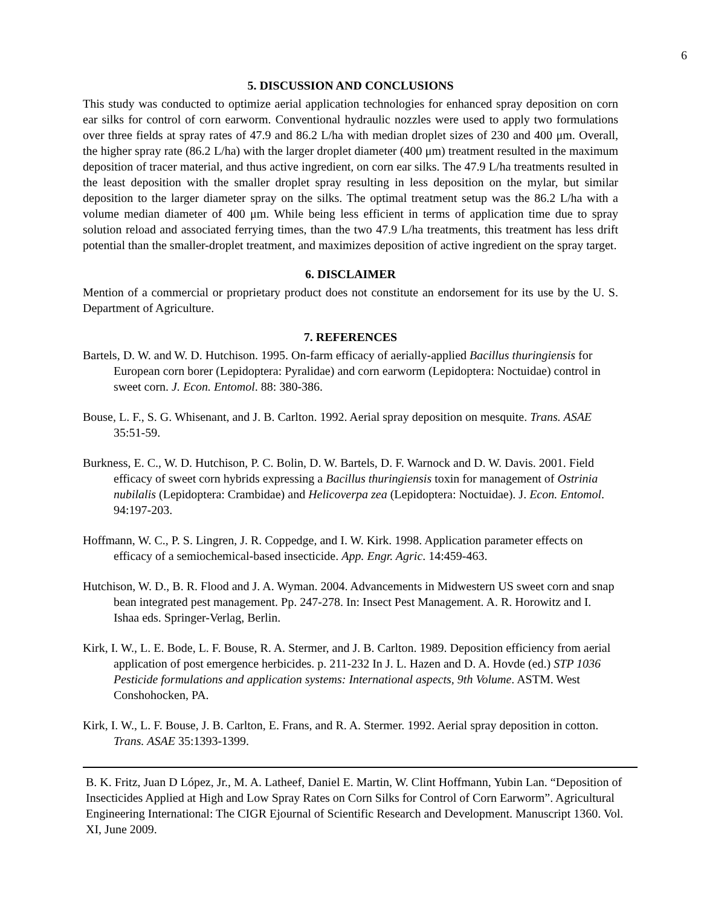6
5. DISCUSSION AND CONCLUSIONS
This study was conducted to optimize aerial application technologies for enhanced spray deposition on corn ear silks for control of corn earworm. Conventional hydraulic nozzles were used to apply two formulations over three fields at spray rates of 47.9 and 86.2 L/ha with median droplet sizes of 230 and 400 μm. Overall, the higher spray rate (86.2 L/ha) with the larger droplet diameter (400 μm) treatment resulted in the maximum deposition of tracer material, and thus active ingredient, on corn ear silks. The 47.9 L/ha treatments resulted in the least deposition with the smaller droplet spray resulting in less deposition on the mylar, but similar deposition to the larger diameter spray on the silks. The optimal treatment setup was the 86.2 L/ha with a volume median diameter of 400 μm. While being less efficient in terms of application time due to spray solution reload and associated ferrying times, than the two 47.9 L/ha treatments, this treatment has less drift potential than the smaller-droplet treatment, and maximizes deposition of active ingredient on the spray target.
6. DISCLAIMER
Mention of a commercial or proprietary product does not constitute an endorsement for its use by the U. S. Department of Agriculture.
7. REFERENCES
Bartels, D. W. and W. D. Hutchison. 1995. On-farm efficacy of aerially-applied Bacillus thuringiensis for European corn borer (Lepidoptera: Pyralidae) and corn earworm (Lepidoptera: Noctuidae) control in sweet corn. J. Econ. Entomol. 88: 380-386.
Bouse, L. F., S. G. Whisenant, and J. B. Carlton. 1992. Aerial spray deposition on mesquite. Trans. ASAE 35:51-59.
Burkness, E. C., W. D. Hutchison, P. C. Bolin, D. W. Bartels, D. F. Warnock and D. W. Davis. 2001. Field efficacy of sweet corn hybrids expressing a Bacillus thuringiensis toxin for management of Ostrinia nubilalis (Lepidoptera: Crambidae) and Helicoverpa zea (Lepidoptera: Noctuidae). J. Econ. Entomol. 94:197-203.
Hoffmann, W. C., P. S. Lingren, J. R. Coppedge, and I. W. Kirk. 1998. Application parameter effects on efficacy of a semiochemical-based insecticide. App. Engr. Agric. 14:459-463.
Hutchison, W. D., B. R. Flood and J. A. Wyman. 2004. Advancements in Midwestern US sweet corn and snap bean integrated pest management. Pp. 247-278. In: Insect Pest Management. A. R. Horowitz and I. Ishaa eds. Springer-Verlag, Berlin.
Kirk, I. W., L. E. Bode, L. F. Bouse, R. A. Stermer, and J. B. Carlton. 1989. Deposition efficiency from aerial application of post emergence herbicides. p. 211-232 In J. L. Hazen and D. A. Hovde (ed.) STP 1036 Pesticide formulations and application systems: International aspects, 9th Volume. ASTM. West Conshohocken, PA.
Kirk, I. W., L. F. Bouse, J. B. Carlton, E. Frans, and R. A. Stermer. 1992. Aerial spray deposition in cotton. Trans. ASAE 35:1393-1399.
B. K. Fritz, Juan D López, Jr., M. A. Latheef, Daniel E. Martin, W. Clint Hoffmann, Yubin Lan. “Deposition of Insecticides Applied at High and Low Spray Rates on Corn Silks for Control of Corn Earworm”. Agricultural Engineering International: The CIGR Ejournal of Scientific Research and Development. Manuscript 1360. Vol. XI, June 2009.